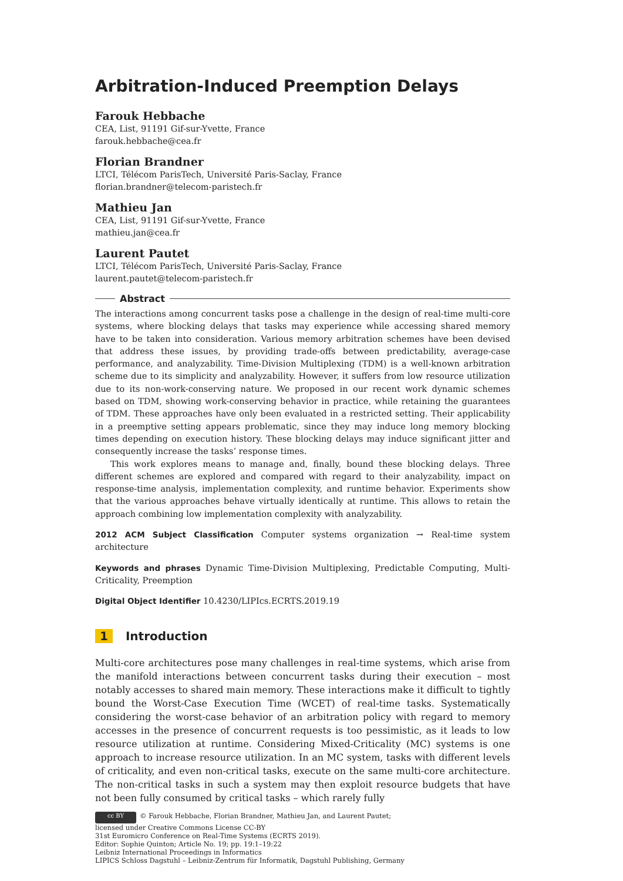Arbitration-Induced Preemption Delays
Farouk Hebbache
CEA, List, 91191 Gif-sur-Yvette, France
farouk.hebbache@cea.fr
Florian Brandner
LTCI, Télécom ParisTech, Université Paris-Saclay, France
florian.brandner@telecom-paristech.fr
Mathieu Jan
CEA, List, 91191 Gif-sur-Yvette, France
mathieu.jan@cea.fr
Laurent Pautet
LTCI, Télécom ParisTech, Université Paris-Saclay, France
laurent.pautet@telecom-paristech.fr
Abstract
The interactions among concurrent tasks pose a challenge in the design of real-time multi-core systems, where blocking delays that tasks may experience while accessing shared memory have to be taken into consideration. Various memory arbitration schemes have been devised that address these issues, by providing trade-offs between predictability, average-case performance, and analyzability. Time-Division Multiplexing (TDM) is a well-known arbitration scheme due to its simplicity and analyzability. However, it suffers from low resource utilization due to its non-work-conserving nature. We proposed in our recent work dynamic schemes based on TDM, showing work-conserving behavior in practice, while retaining the guarantees of TDM. These approaches have only been evaluated in a restricted setting. Their applicability in a preemptive setting appears problematic, since they may induce long memory blocking times depending on execution history. These blocking delays may induce significant jitter and consequently increase the tasks’ response times.
This work explores means to manage and, finally, bound these blocking delays. Three different schemes are explored and compared with regard to their analyzability, impact on response-time analysis, implementation complexity, and runtime behavior. Experiments show that the various approaches behave virtually identically at runtime. This allows to retain the approach combining low implementation complexity with analyzability.
2012 ACM Subject Classification Computer systems organization → Real-time system architecture
Keywords and phrases Dynamic Time-Division Multiplexing, Predictable Computing, Multi-Criticality, Preemption
Digital Object Identifier 10.4230/LIPIcs.ECRTS.2019.19
1 Introduction
Multi-core architectures pose many challenges in real-time systems, which arise from the manifold interactions between concurrent tasks during their execution – most notably accesses to shared main memory. These interactions make it difficult to tightly bound the Worst-Case Execution Time (WCET) of real-time tasks. Systematically considering the worst-case behavior of an arbitration policy with regard to memory accesses in the presence of concurrent requests is too pessimistic, as it leads to low resource utilization at runtime. Considering Mixed-Criticality (MC) systems is one approach to increase resource utilization. In an MC system, tasks with different levels of criticality, and even non-critical tasks, execute on the same multi-core architecture. The non-critical tasks in such a system may then exploit resource budgets that have not been fully consumed by critical tasks – which rarely fully
cc BY © Farouk Hebbache, Florian Brandner, Mathieu Jan, and Laurent Pautet;
licensed under Creative Commons License CC-BY
31st Euromicro Conference on Real-Time Systems (ECRTS 2019).
Editor: Sophie Quinton; Article No. 19; pp. 19:1–19:22
Leibniz International Proceedings in Informatics
LIPICS Schloss Dagstuhl – Leibniz-Zentrum für Informatik, Dagstuhl Publishing, Germany